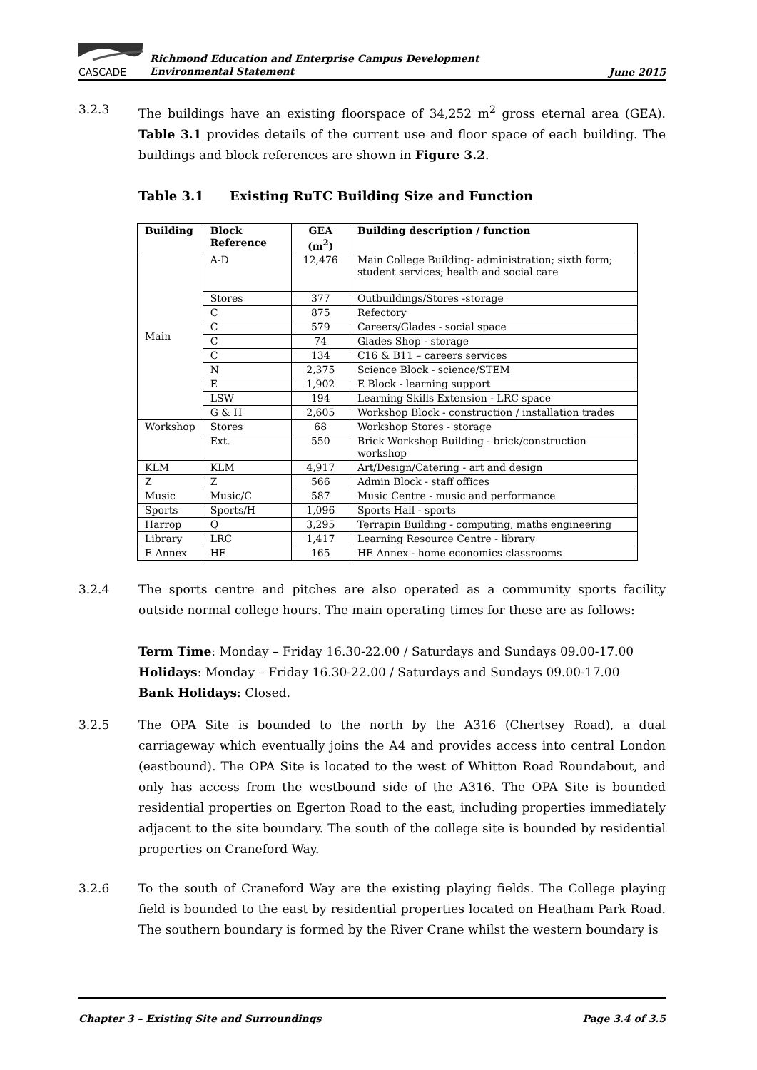CASCADE
Richmond Education and Enterprise Campus Development
Environmental Statement
June 2015
3.2.3 The buildings have an existing floorspace of 34,252 m<sup>2</sup> gross eternal area (GEA). Table 3.1 provides details of the current use and floor space of each building. The buildings and block references are shown in Figure 3.2.
Table 3.1 Existing RuTC Building Size and Function
| Building | Block Reference | GEA (m<sup>2</sup>) | Building description / function |
| --- | --- | --- | --- |
| Main | A-D | 12,476 | Main College Building- administration; sixth form; student services; health and social care |
| | Stores | 377 | Outbuildings/Stores -storage |
| | C | 875 | Refectory |
| | C | 579 | Careers/Glades - social space |
| | C | 74 | Glades Shop - storage |
| | C | 134 | C16 & B11 – careers services |
| | N | 2,375 | Science Block - science/STEM |
| | E | 1,902 | E Block - learning support |
| | LSW | 194 | Learning Skills Extension - LRC space |
| | G & H | 2,605 | Workshop Block - construction / installation trades |
| Workshop | Stores | 68 | Workshop Stores - storage |
| | Ext. | 550 | Brick Workshop Building - brick/construction workshop |
| KLM | KLM | 4,917 | Art/Design/Catering - art and design |
| Z | Z | 566 | Admin Block - staff offices |
| Music | Music/C | 587 | Music Centre - music and performance |
| Sports | Sports/H | 1,096 | Sports Hall - sports |
| Harrop | Q | 3,295 | Terrapin Building - computing, maths engineering |
| Library | LRC | 1,417 | Learning Resource Centre - library |
| E Annex | HE | 165 | HE Annex - home economics classrooms |
3.2.4 The sports centre and pitches are also operated as a community sports facility outside normal college hours. The main operating times for these are as follows:
Term Time: Monday – Friday 16.30-22.00 / Saturdays and Sundays 09.00-17.00
Holidays: Monday – Friday 16.30-22.00 / Saturdays and Sundays 09.00-17.00
Bank Holidays: Closed.
3.2.5 The OPA Site is bounded to the north by the A316 (Chertsey Road), a dual carriageway which eventually joins the A4 and provides access into central London (eastbound). The OPA Site is located to the west of Whitton Road Roundabout, and only has access from the westbound side of the A316. The OPA Site is bounded residential properties on Egerton Road to the east, including properties immediately adjacent to the site boundary. The south of the college site is bounded by residential properties on Craneford Way.
3.2.6 To the south of Craneford Way are the existing playing fields. The College playing field is bounded to the east by residential properties located on Heatham Park Road. The southern boundary is formed by the River Crane whilst the western boundary is
Chapter 3 – Existing Site and Surroundings Page 3.4 of 3.5